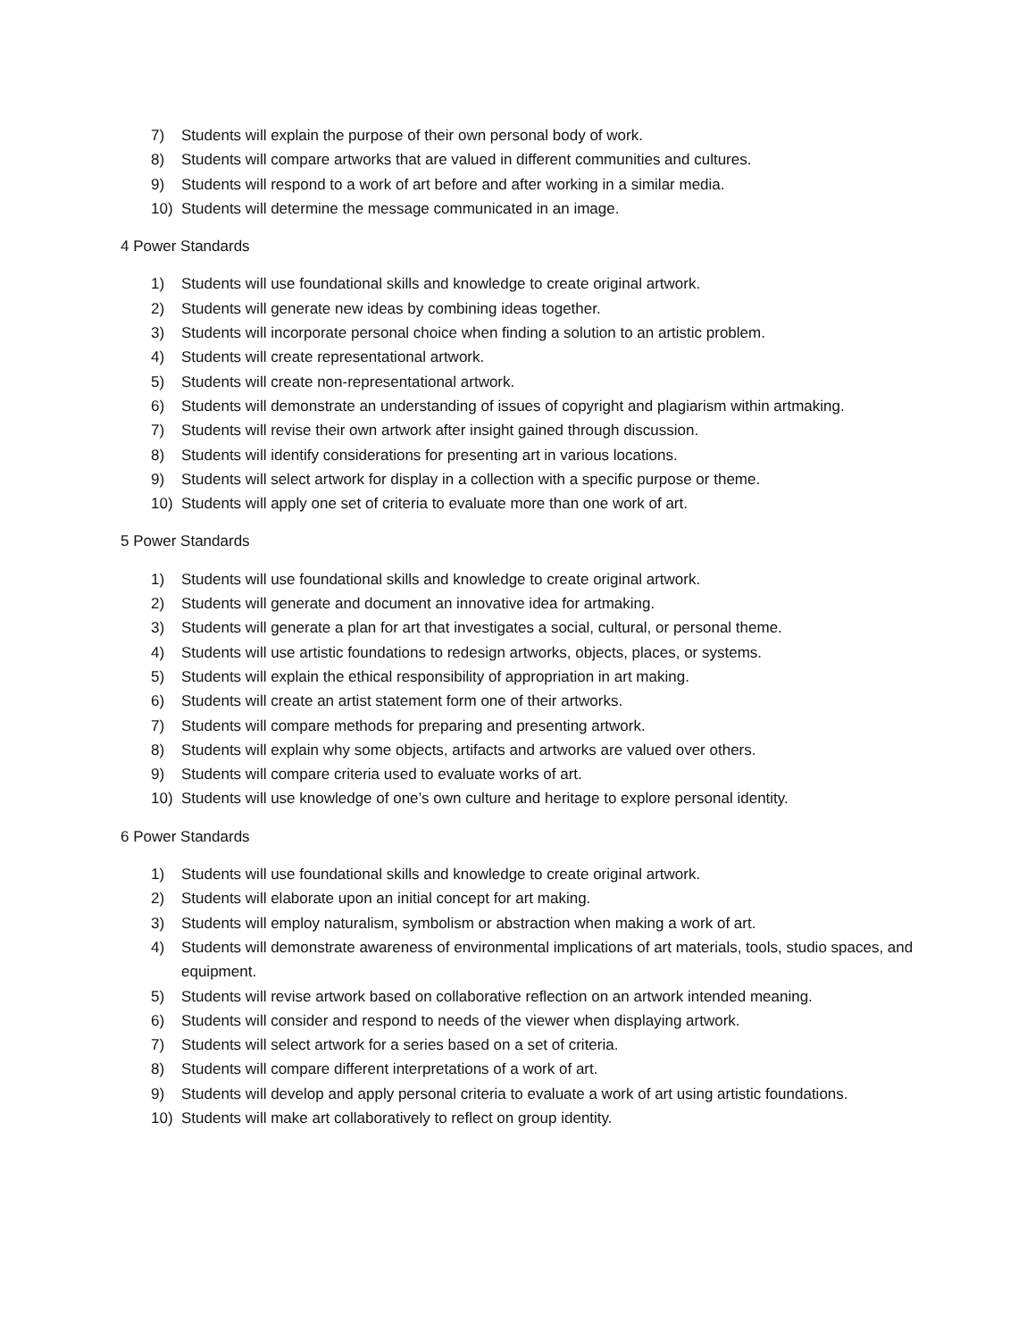7) Students will explain the purpose of their own personal body of work.
8) Students will compare artworks that are valued in different communities and cultures.
9) Students will respond to a work of art before and after working in a similar media.
10) Students will determine the message communicated in an image.
4 Power Standards
1) Students will use foundational skills and knowledge to create original artwork.
2) Students will generate new ideas by combining ideas together.
3) Students will incorporate personal choice when finding a solution to an artistic problem.
4) Students will create representational artwork.
5) Students will create non-representational artwork.
6) Students will demonstrate an understanding of issues of copyright and plagiarism within artmaking.
7) Students will revise their own artwork after insight gained through discussion.
8) Students will identify considerations for presenting art in various locations.
9) Students will select artwork for display in a collection with a specific purpose or theme.
10) Students will apply one set of criteria to evaluate more than one work of art.
5 Power Standards
1) Students will use foundational skills and knowledge to create original artwork.
2) Students will generate and document an innovative idea for artmaking.
3) Students will generate a plan for art that investigates a social, cultural, or personal theme.
4) Students will use artistic foundations to redesign artworks, objects, places, or systems.
5) Students will explain the ethical responsibility of appropriation in art making.
6) Students will create an artist statement form one of their artworks.
7) Students will compare methods for preparing and presenting artwork.
8) Students will explain why some objects, artifacts and artworks are valued over others.
9) Students will compare criteria used to evaluate works of art.
10) Students will use knowledge of one’s own culture and heritage to explore personal identity.
6 Power Standards
1) Students will use foundational skills and knowledge to create original artwork.
2) Students will elaborate upon an initial concept for art making.
3) Students will employ naturalism, symbolism or abstraction when making a work of art.
4) Students will demonstrate awareness of environmental implications of art materials, tools, studio spaces, and equipment.
5) Students will revise artwork based on collaborative reflection on an artwork intended meaning.
6) Students will consider and respond to needs of the viewer when displaying artwork.
7) Students will select artwork for a series based on a set of criteria.
8) Students will compare different interpretations of a work of art.
9) Students will develop and apply personal criteria to evaluate a work of art using artistic foundations.
10) Students will make art collaboratively to reflect on group identity.